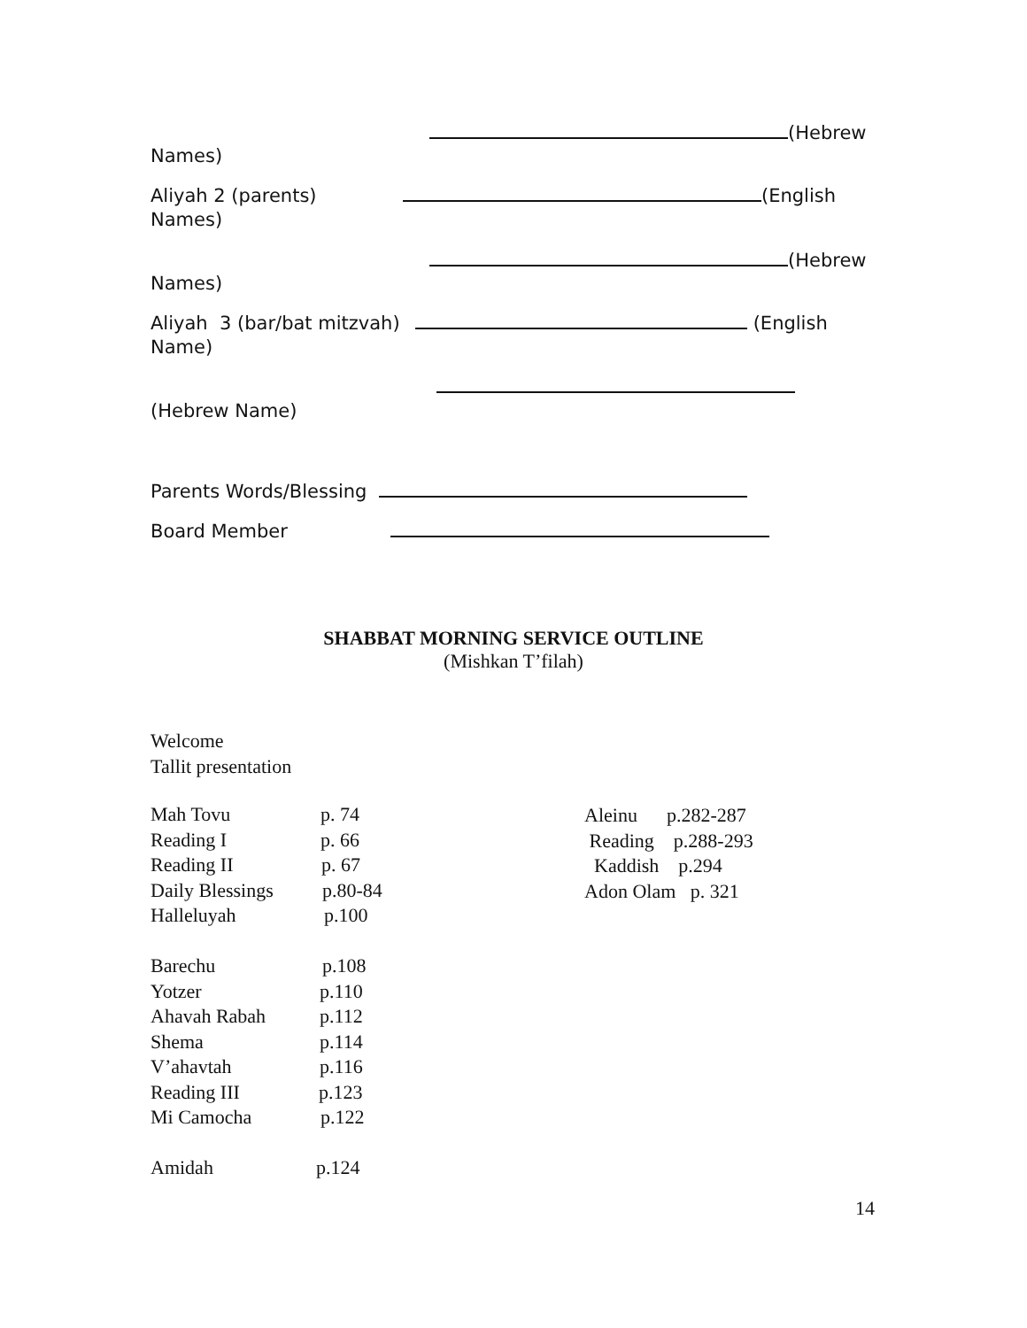(Hebrew
Names)
Aliyah 2 (parents)
(English
Names)
(Hebrew
Names)
Aliyah 3 (bar/bat mitzvah)
(English
Name)
(Hebrew Name)
Parents Words/Blessing
Board Member
SHABBAT MORNING SERVICE OUTLINE
(Mishkan T’filah)
Welcome
Tallit presentation
Mah Tovu p. 74
Reading I p. 66
Reading II p. 67
Daily Blessings p.80-84
Halleluyah p.100
Barechu p.108
Yotzer p.110
Ahavah Rabah p.112
Shema p.114
V’ahavtah p.116
Reading III p.123
Mi Camocha p.122
Amidah p.124
Aleinu p.282-287 Reading p.288-293 Kaddish p.294 Adon Olam p. 321
14